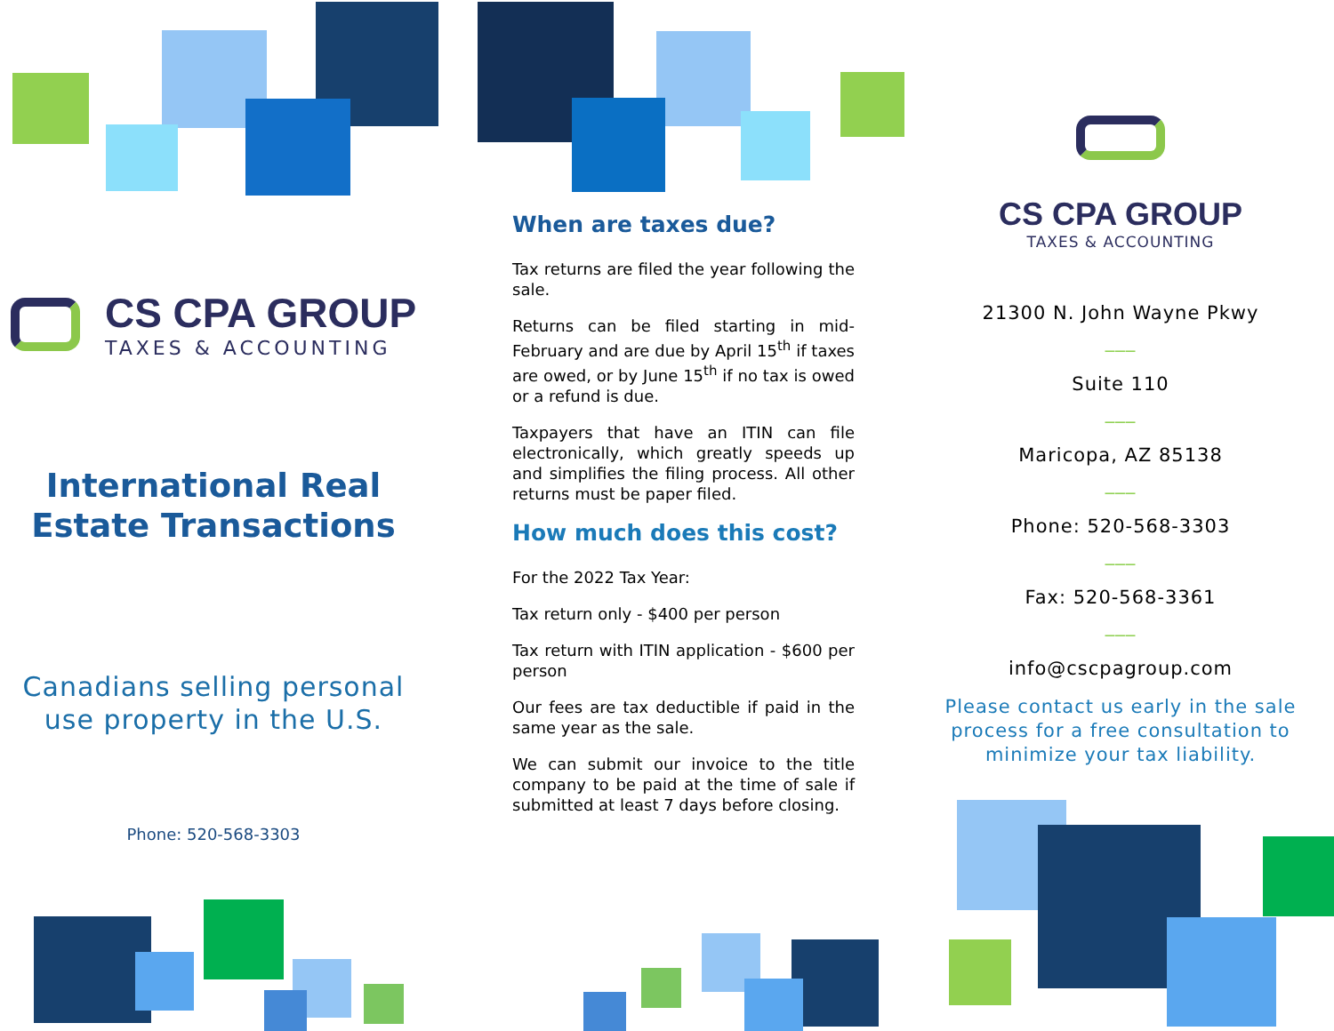CS CPA GROUP
TAXES & ACCOUNTING
International Real
Estate Transactions
Canadians selling personal
use property in the U.S.
Phone: 520-568-3303
When are taxes due?
Tax returns are filed the year following the sale.
Returns can be filed starting in mid-February and are due by April 15<sup>th</sup> if taxes are owed, or by June 15<sup>th</sup> if no tax is owed or a refund is due.
Taxpayers that have an ITIN can file electronically, which greatly speeds up and simplifies the filing process. All other returns must be paper filed.
How much does this cost?
For the 2022 Tax Year:
Tax return only - $400 per person
Tax return with ITIN application - $600 per person
Our fees are tax deductible if paid in the same year as the sale.
We can submit our invoice to the title company to be paid at the time of sale if submitted at least 7 days before closing.
CS CPA GROUP
TAXES & ACCOUNTING
21300 N. John Wayne Pkwy
___
Suite 110
___
Maricopa, AZ 85138
___
Phone: 520-568-3303
___
Fax: 520-568-3361
___
info@cscpagroup.com
Please contact us early in the sale process for a free consultation to minimize your tax liability.